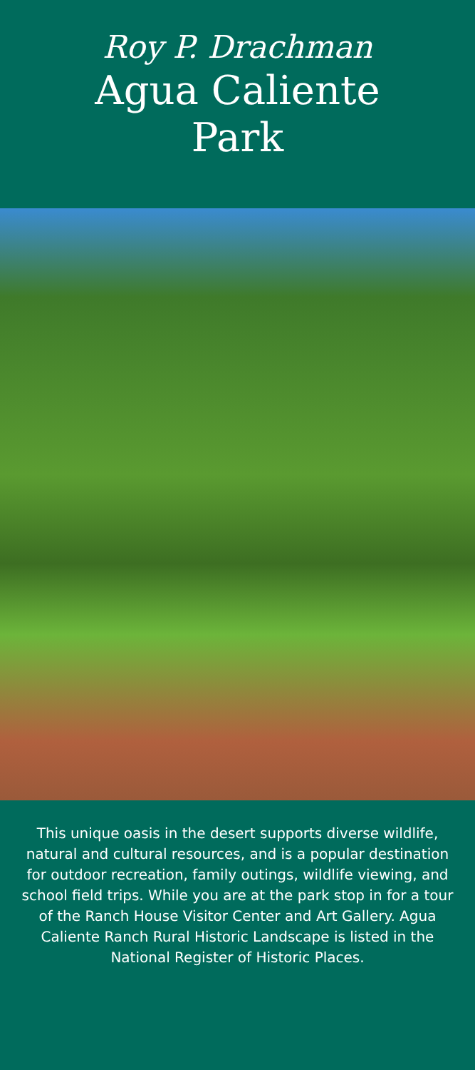Roy P. Drachman
Agua Caliente
Park
This unique oasis in the desert supports diverse wildlife, natural and cultural resources, and is a popular destination for outdoor recreation, family outings, wildlife viewing, and school field trips. While you are at the park stop in for a tour of the Ranch House Visitor Center and Art Gallery. Agua Caliente Ranch Rural Historic Landscape is listed in the National Register of Historic Places.